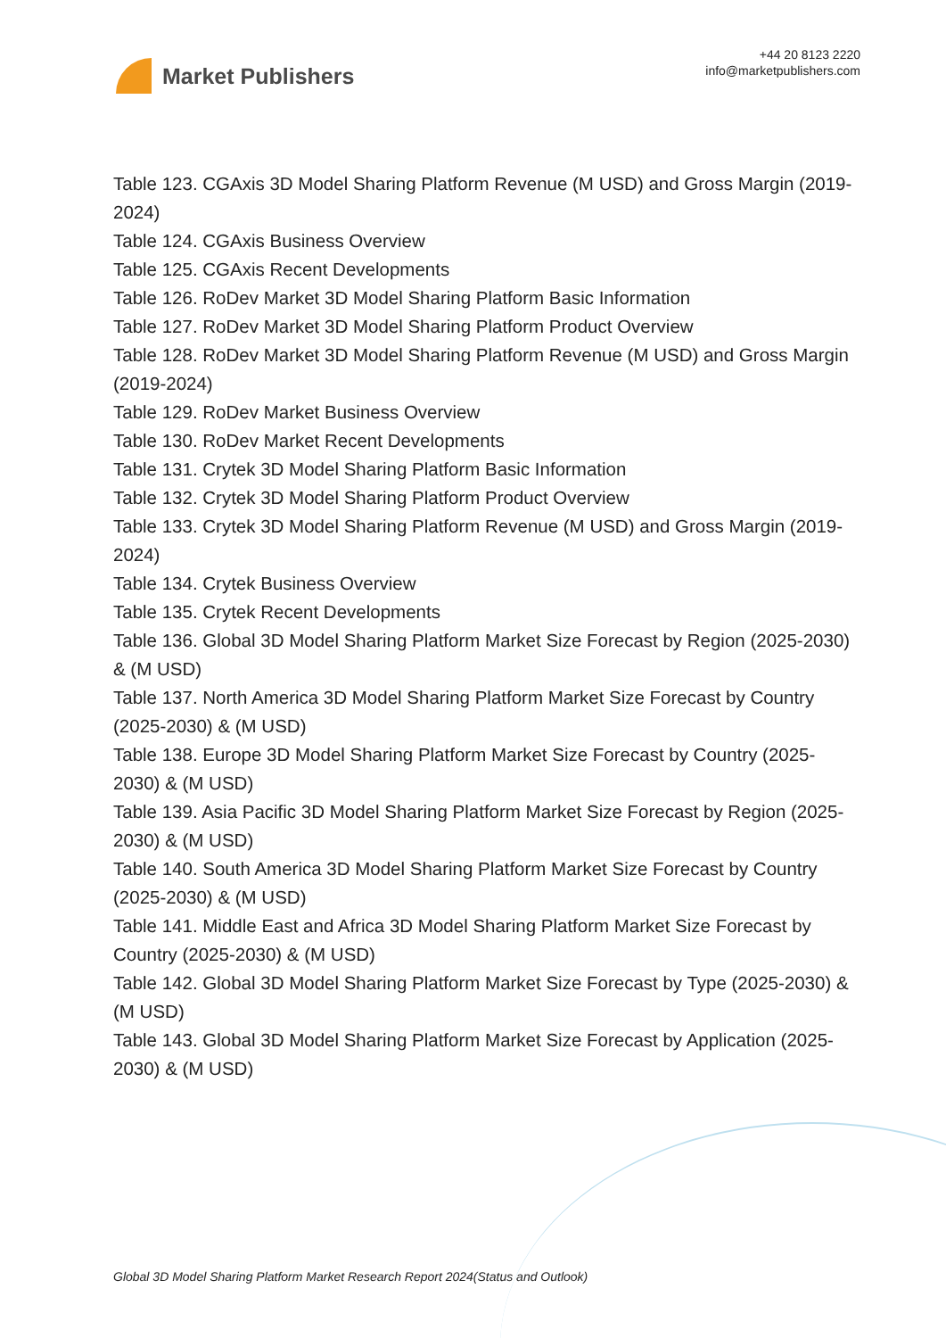Market Publishers
+44 20 8123 2220
info@marketpublishers.com
Table 123. CGAxis 3D Model Sharing Platform Revenue (M USD) and Gross Margin (2019-2024)
Table 124. CGAxis Business Overview
Table 125. CGAxis Recent Developments
Table 126. RoDev Market 3D Model Sharing Platform Basic Information
Table 127. RoDev Market 3D Model Sharing Platform Product Overview
Table 128. RoDev Market 3D Model Sharing Platform Revenue (M USD) and Gross Margin (2019-2024)
Table 129. RoDev Market Business Overview
Table 130. RoDev Market Recent Developments
Table 131. Crytek 3D Model Sharing Platform Basic Information
Table 132. Crytek 3D Model Sharing Platform Product Overview
Table 133. Crytek 3D Model Sharing Platform Revenue (M USD) and Gross Margin (2019-2024)
Table 134. Crytek Business Overview
Table 135. Crytek Recent Developments
Table 136. Global 3D Model Sharing Platform Market Size Forecast by Region (2025-2030) & (M USD)
Table 137. North America 3D Model Sharing Platform Market Size Forecast by Country (2025-2030) & (M USD)
Table 138. Europe 3D Model Sharing Platform Market Size Forecast by Country (2025-2030) & (M USD)
Table 139. Asia Pacific 3D Model Sharing Platform Market Size Forecast by Region (2025-2030) & (M USD)
Table 140. South America 3D Model Sharing Platform Market Size Forecast by Country (2025-2030) & (M USD)
Table 141. Middle East and Africa 3D Model Sharing Platform Market Size Forecast by Country (2025-2030) & (M USD)
Table 142. Global 3D Model Sharing Platform Market Size Forecast by Type (2025-2030) & (M USD)
Table 143. Global 3D Model Sharing Platform Market Size Forecast by Application (2025-2030) & (M USD)
Global 3D Model Sharing Platform Market Research Report 2024(Status and Outlook)